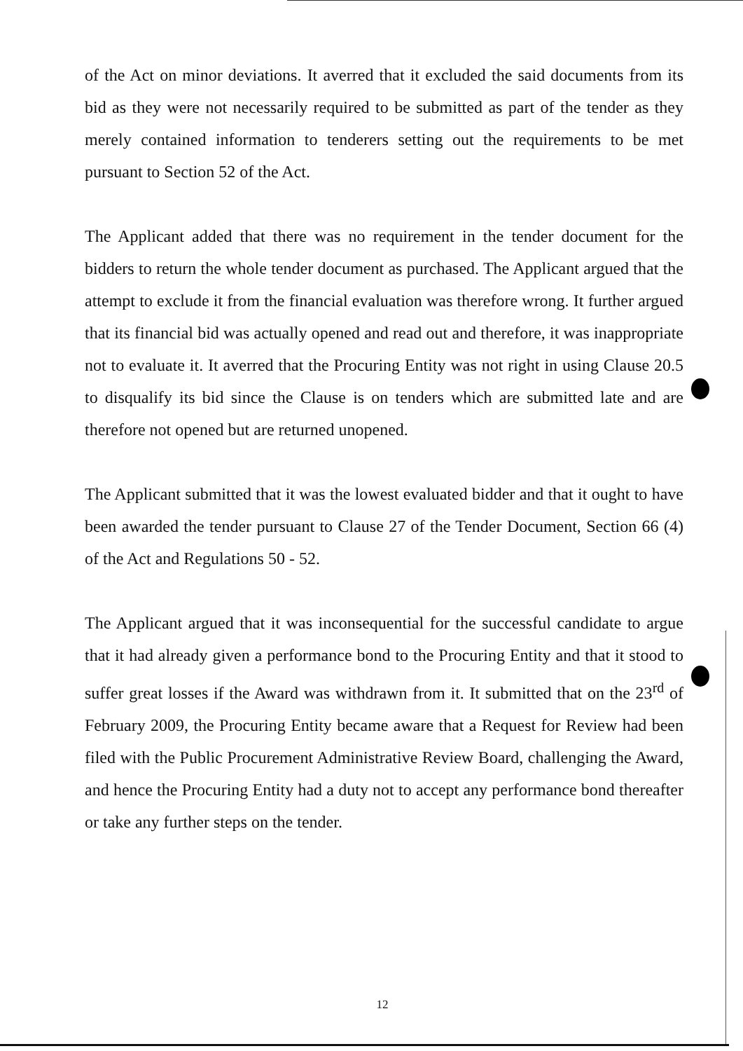of the Act on minor deviations. It averred that it excluded the said documents from its bid as they were not necessarily required to be submitted as part of the tender as they merely contained information to tenderers setting out the requirements to be met pursuant to Section 52 of the Act.
The Applicant added that there was no requirement in the tender document for the bidders to return the whole tender document as purchased. The Applicant argued that the attempt to exclude it from the financial evaluation was therefore wrong. It further argued that its financial bid was actually opened and read out and therefore, it was inappropriate not to evaluate it. It averred that the Procuring Entity was not right in using Clause 20.5 to disqualify its bid since the Clause is on tenders which are submitted late and are therefore not opened but are returned unopened.
The Applicant submitted that it was the lowest evaluated bidder and that it ought to have been awarded the tender pursuant to Clause 27 of the Tender Document, Section 66 (4) of the Act and Regulations 50 - 52.
The Applicant argued that it was inconsequential for the successful candidate to argue that it had already given a performance bond to the Procuring Entity and that it stood to suffer great losses if the Award was withdrawn from it. It submitted that on the 23<sup>rd</sup> of February 2009, the Procuring Entity became aware that a Request for Review had been filed with the Public Procurement Administrative Review Board, challenging the Award, and hence the Procuring Entity had a duty not to accept any performance bond thereafter or take any further steps on the tender.
12